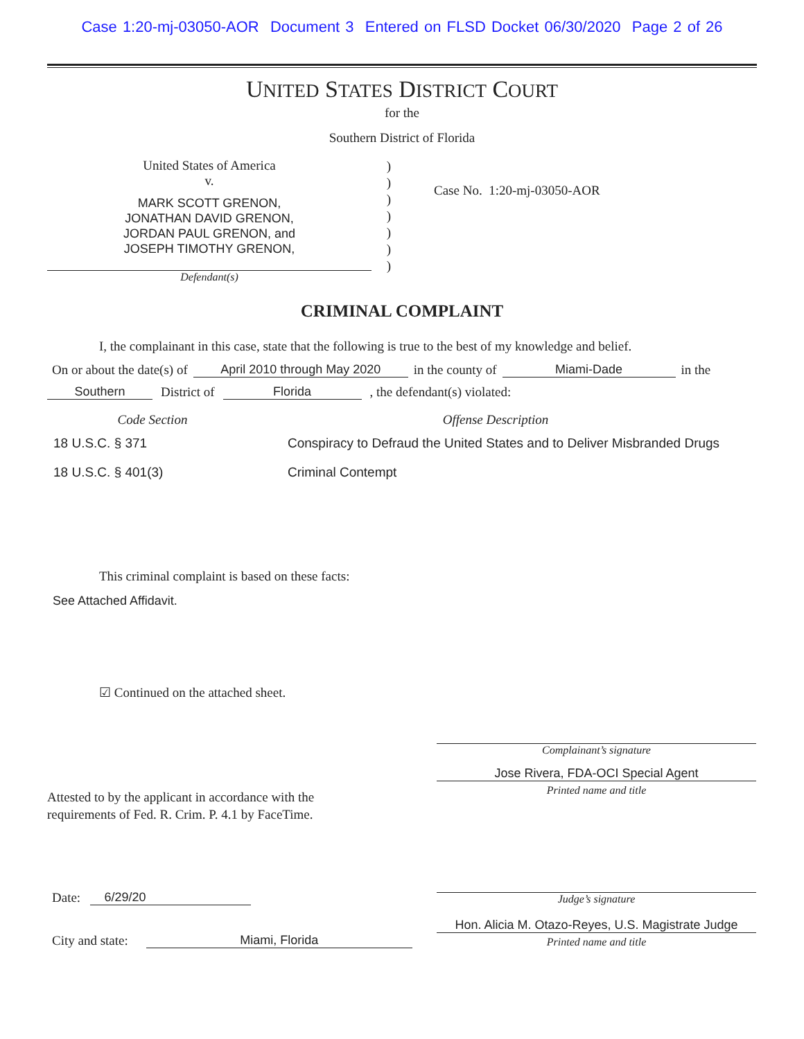Case 1:20-mj-03050-AOR Document 3 Entered on FLSD Docket 06/30/2020 Page 2 of 26
UNITED STATES DISTRICT COURT
for the
Southern District of Florida
United States of America
v.
MARK SCOTT GRENON,
JONATHAN DAVID GRENON,
JORDAN PAUL GRENON, and
JOSEPH TIMOTHY GRENON,
Defendant(s)
)
)
)
)
)
)
)
Case No. 1:20-mj-03050-AOR
CRIMINAL COMPLAINT
I, the complainant in this case, state that the following is true to the best of my knowledge and belief.
On or about the date(s) of April 2010 through May 2020 in the county of Miami-Dade in the
Southern District of Florida , the defendant(s) violated:
Code Section Offense Description
18 U.S.C. § 371 Conspiracy to Defraud the United States and to Deliver Misbranded Drugs
18 U.S.C. § 401(3) Criminal Contempt
This criminal complaint is based on these facts:
See Attached Affidavit.
☑ Continued on the attached sheet.
Complainant’s signature
Jose Rivera, FDA-OCI Special Agent
Printed name and title
Attested to by the applicant in accordance with the
requirements of Fed. R. Crim. P. 4.1 by FaceTime.
Date: 6/29/20
Judge’s signature
City and state: Miami, Florida Hon. Alicia M. Otazo-Reyes, U.S. Magistrate Judge
Printed name and title